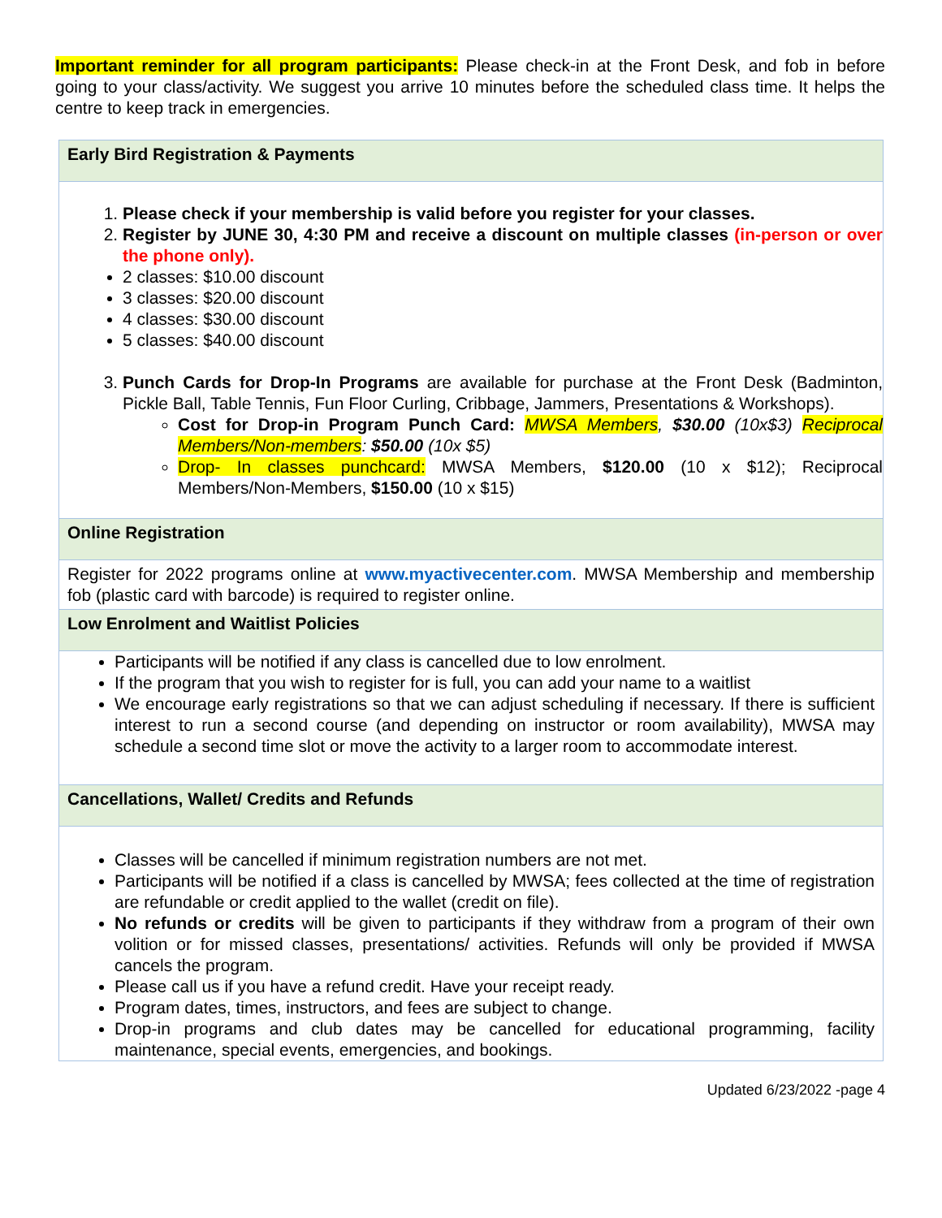Important reminder for all program participants: Please check-in at the Front Desk, and fob in before going to your class/activity. We suggest you arrive 10 minutes before the scheduled class time. It helps the centre to keep track in emergencies.
| Early Bird Registration & Payments |
| 1. Please check if your membership is valid before you register for your classes. 2. Register by JUNE 30, 4:30 PM and receive a discount on multiple classes (in-person or over the phone only). 2 classes: $10.00 discount 3 classes: $20.00 discount 4 classes: $30.00 discount 5 classes: $40.00 discount 3. Punch Cards for Drop-In Programs are available for purchase at the Front Desk (Badminton, Pickle Ball, Table Tennis, Fun Floor Curling, Cribbage, Jammers, Presentations & Workshops). Cost for Drop-in Program Punch Card: MWSA Members , $30.00 (10x$3) Reciprocal Members/Non-members : $50.00 (10x $5) Drop- In classes punchcard: MWSA Members, $120.00 (10 x $12); Reciprocal Members/Non-Members, $150.00 (10 x $15) |
| Online Registration |
| Register for 2022 programs online at www.myactivecenter.com . MWSA Membership and membership fob (plastic card with barcode) is required to register online. |
| Low Enrolment and Waitlist Policies |
| Participants will be notified if any class is cancelled due to low enrolment. If the program that you wish to register for is full, you can add your name to a waitlist We encourage early registrations so that we can adjust scheduling if necessary. If there is sufficient interest to run a second course (and depending on instructor or room availability), MWSA may schedule a second time slot or move the activity to a larger room to accommodate interest. |
| Cancellations, Wallet/ Credits and Refunds |
| Classes will be cancelled if minimum registration numbers are not met. Participants will be notified if a class is cancelled by MWSA; fees collected at the time of registration are refundable or credit applied to the wallet (credit on file). No refunds or credits will be given to participants if they withdraw from a program of their own volition or for missed classes, presentations/ activities. Refunds will only be provided if MWSA cancels the program. Please call us if you have a refund credit. Have your receipt ready. Program dates, times, instructors, and fees are subject to change. Drop-in programs and club dates may be cancelled for educational programming, facility maintenance, special events, emergencies, and bookings. |
Updated 6/23/2022 -page 4